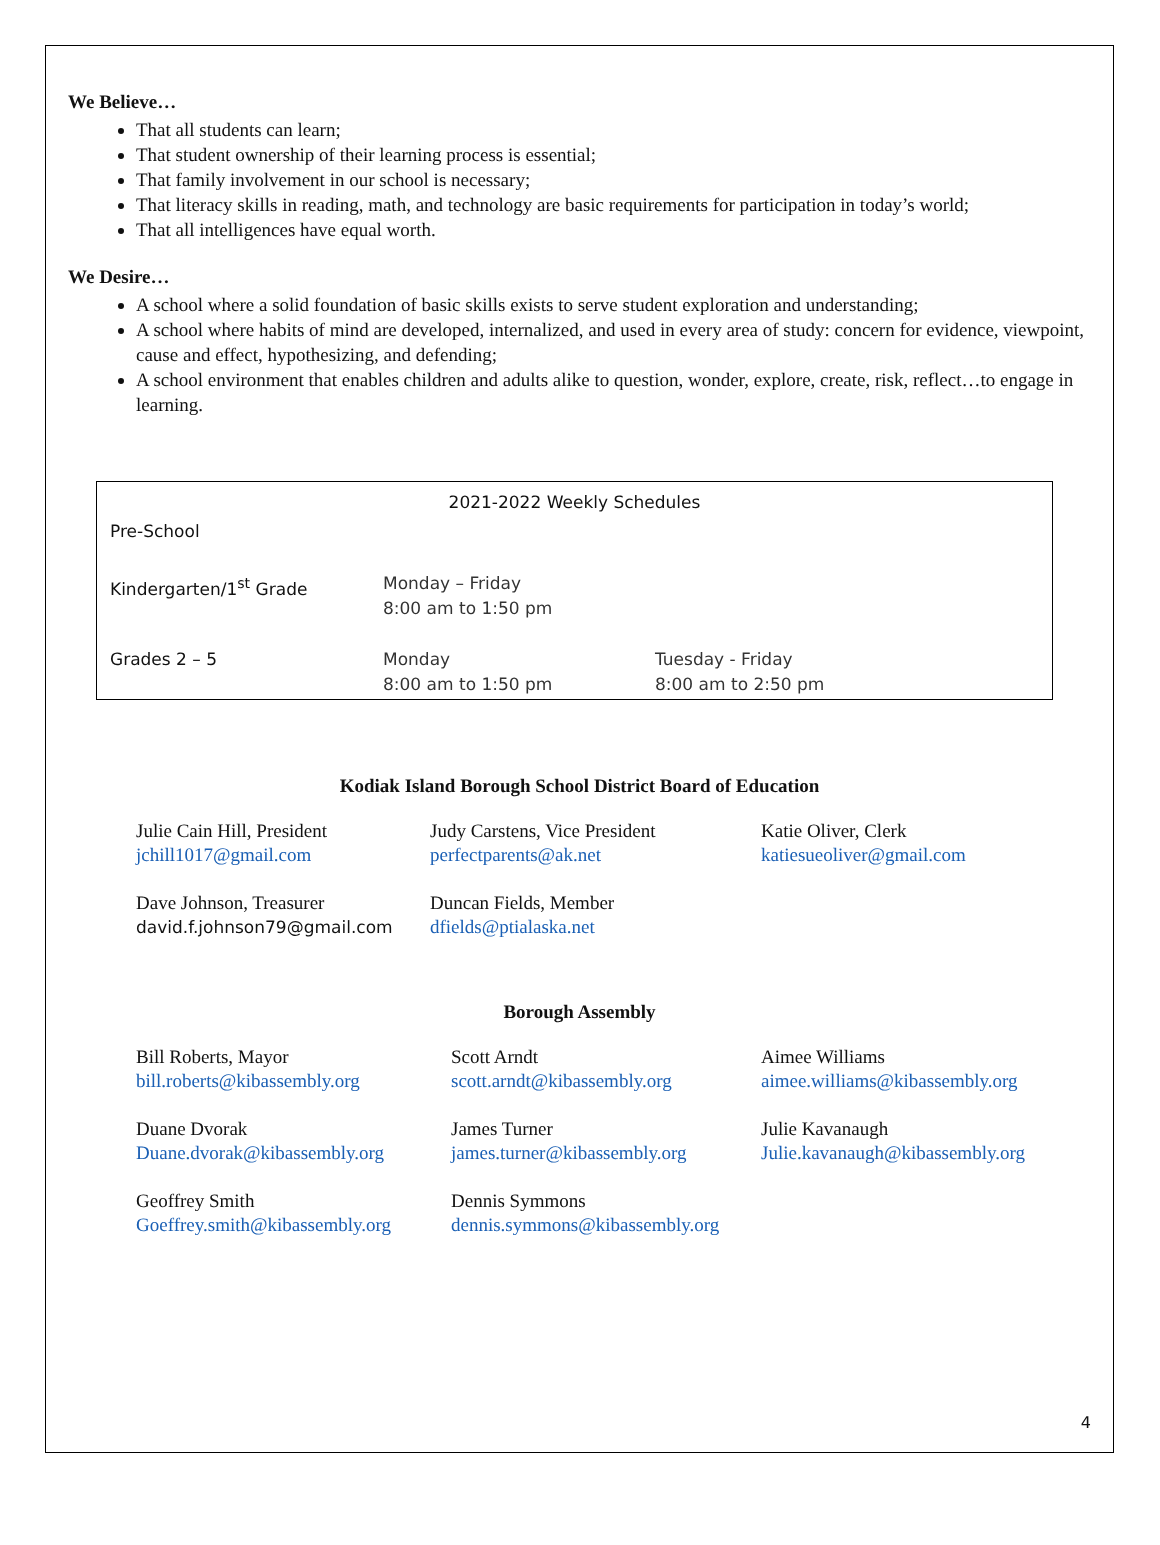We Believe…
That all students can learn;
That student ownership of their learning process is essential;
That family involvement in our school is necessary;
That literacy skills in reading, math, and technology are basic requirements for participation in today’s world;
That all intelligences have equal worth.
We Desire…
A school where a solid foundation of basic skills exists to serve student exploration and understanding;
A school where habits of mind are developed, internalized, and used in every area of study: concern for evidence, viewpoint, cause and effect, hypothesizing, and defending;
A school environment that enables children and adults alike to question, wonder, explore, create, risk, reflect…to engage in learning.
| 2021-2022 Weekly Schedules | | |
| Pre-School | | |
| Kindergarten/1<sup>st</sup> Grade | Monday – Friday 8:00 am to 1:50 pm | |
| Grades 2 – 5 | Monday 8:00 am to 1:50 pm | Tuesday - Friday 8:00 am to 2:50 pm |
Kodiak Island Borough School District Board of Education
Julie Cain Hill, President
jchill1017@gmail.com
Judy Carstens, Vice President
perfectparents@ak.net
Katie Oliver, Clerk
katiesueoliver@gmail.com
Dave Johnson, Treasurer
david.f.johnson79@gmail.com
Duncan Fields, Member
dfields@ptialaska.net
Borough Assembly
Bill Roberts, Mayor
bill.roberts@kibassembly.org
Scott Arndt
scott.arndt@kibassembly.org
Aimee Williams
aimee.williams@kibassembly.org
Duane Dvorak
Duane.dvorak@kibassembly.org
James Turner
james.turner@kibassembly.org
Julie Kavanaugh
Julie.kavanaugh@kibassembly.org
Geoffrey Smith
Goeffrey.smith@kibassembly.org
Dennis Symmons
dennis.symmons@kibassembly.org
4